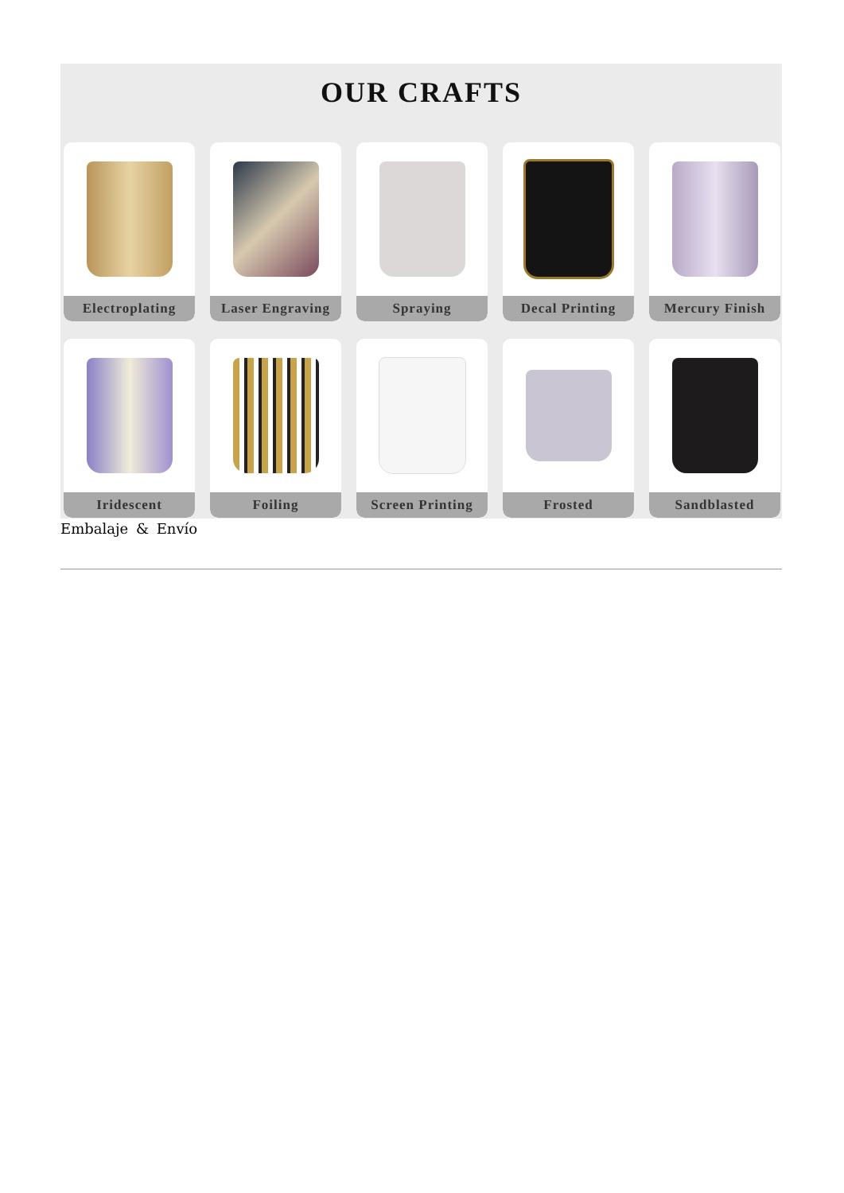OUR CRAFTS
Electroplating
Laser Engraving
Spraying
Decal Printing
Mercury Finish
Iridescent
Foiling
Screen Printing
Frosted
Sandblasted
Embalaje & Envío